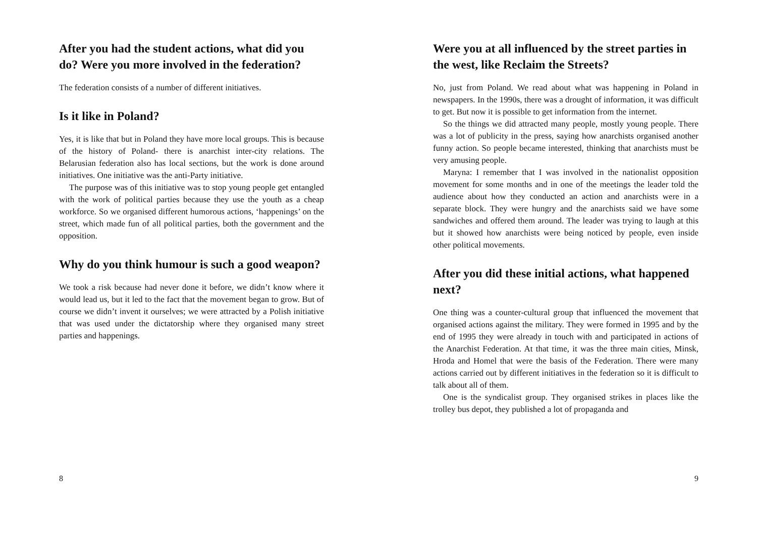After you had the student actions, what did you do? Were you more involved in the federation?
The federation consists of a number of different initiatives.
Is it like in Poland?
Yes, it is like that but in Poland they have more local groups. This is because of the history of Poland- there is anarchist inter-city relations. The Belarusian federation also has local sections, but the work is done around initiatives. One initiative was the anti-Party initiative.
The purpose was of this initiative was to stop young people get entangled with the work of political parties because they use the youth as a cheap workforce. So we organised different humorous actions, ‘happenings’ on the street, which made fun of all political parties, both the government and the opposition.
Why do you think humour is such a good weapon?
We took a risk because had never done it before, we didn’t know where it would lead us, but it led to the fact that the movement began to grow. But of course we didn’t invent it ourselves; we were attracted by a Polish initiative that was used under the dictatorship where they organised many street parties and happenings.
8
Were you at all influenced by the street parties in the west, like Reclaim the Streets?
No, just from Poland. We read about what was happening in Poland in newspapers. In the 1990s, there was a drought of information, it was difficult to get. But now it is possible to get information from the internet.
So the things we did attracted many people, mostly young people. There was a lot of publicity in the press, saying how anarchists organised another funny action. So people became interested, thinking that anarchists must be very amusing people.
Maryna: I remember that I was involved in the nationalist opposition movement for some months and in one of the meetings the leader told the audience about how they conducted an action and anarchists were in a separate block. They were hungry and the anarchists said we have some sandwiches and offered them around. The leader was trying to laugh at this but it showed how anarchists were being noticed by people, even inside other political movements.
After you did these initial actions, what happened next?
One thing was a counter-cultural group that influenced the movement that organised actions against the military. They were formed in 1995 and by the end of 1995 they were already in touch with and participated in actions of the Anarchist Federation. At that time, it was the three main cities, Minsk, Hroda and Homel that were the basis of the Federation. There were many actions carried out by different initiatives in the federation so it is difficult to talk about all of them.
One is the syndicalist group. They organised strikes in places like the trolley bus depot, they published a lot of propaganda and
9